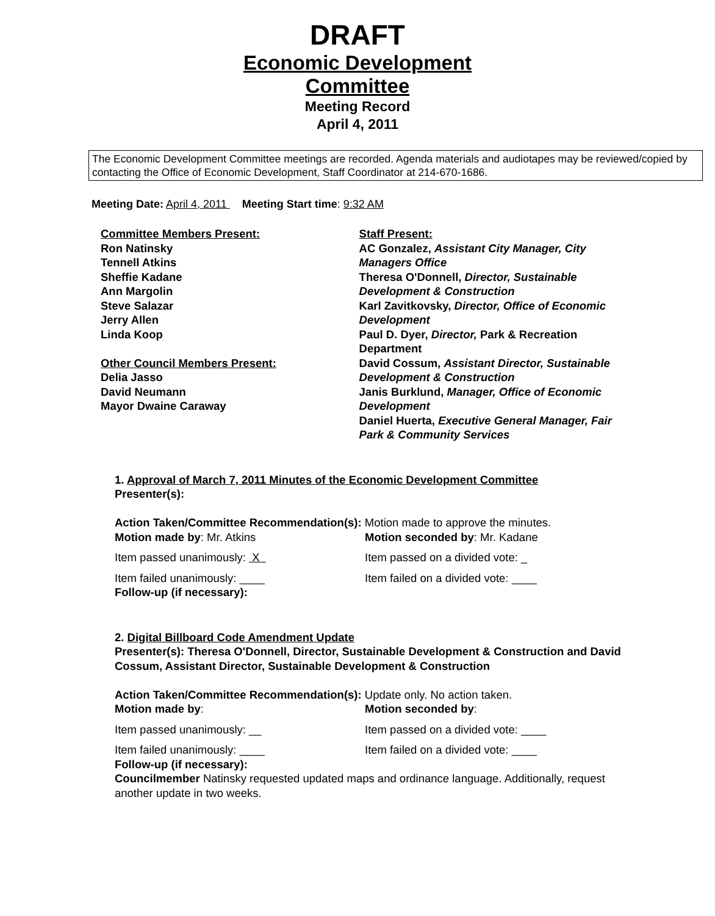DRAFT
Economic Development
Committee
Meeting Record
April 4, 2011
The Economic Development Committee meetings are recorded. Agenda materials and audiotapes may be reviewed/copied by contacting the Office of Economic Development, Staff Coordinator at 214-670-1686.
Meeting Date: April 4, 2011 Meeting Start time: 9:32 AM
Committee Members Present:
Ron Natinsky
Tennell Atkins
Sheffie Kadane
Ann Margolin
Steve Salazar
Jerry Allen
Linda Koop
Other Council Members Present:
Delia Jasso
David Neumann
Mayor Dwaine Caraway
Staff Present:
AC Gonzalez, Assistant City Manager, City Managers Office
Theresa O'Donnell, Director, Sustainable Development & Construction
Karl Zavitkovsky, Director, Office of Economic Development
Paul D. Dyer, Director, Park & Recreation Department
David Cossum, Assistant Director, Sustainable Development & Construction
Janis Burklund, Manager, Office of Economic Development
Daniel Huerta, Executive General Manager, Fair Park & Community Services
1. Approval of March 7, 2011 Minutes of the Economic Development Committee
Presenter(s):
Action Taken/Committee Recommendation(s): Motion made to approve the minutes.
Motion made by: Mr. Atkins
Motion seconded by: Mr. Kadane
Item passed unanimously: X
Item passed on a divided vote: _
Item failed unanimously: ____
Item failed on a divided vote: ____
Follow-up (if necessary):
2. Digital Billboard Code Amendment Update
Presenter(s): Theresa O'Donnell, Director, Sustainable Development & Construction and David Cossum, Assistant Director, Sustainable Development & Construction
Action Taken/Committee Recommendation(s): Update only. No action taken.
Motion made by:
Motion seconded by:
Item passed unanimously: __
Item passed on a divided vote: ____
Item failed unanimously: ____
Item failed on a divided vote: ____
Follow-up (if necessary):
Councilmember Natinsky requested updated maps and ordinance language. Additionally, request another update in two weeks.